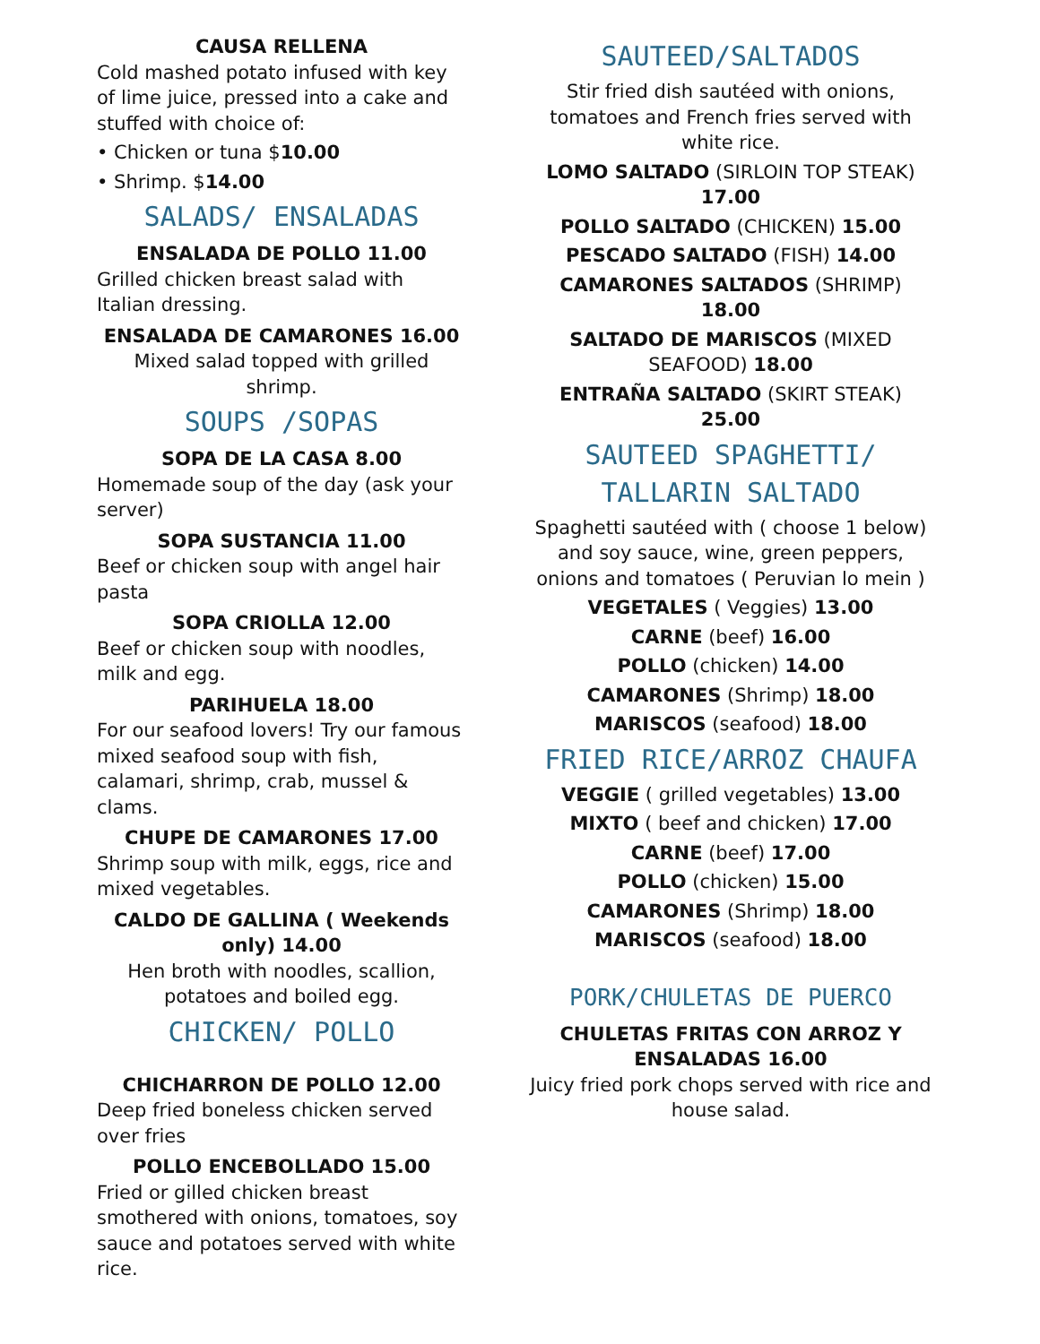CAUSA RELLENA
Cold mashed potato infused with key of lime juice, pressed into a cake and stuffed with choice of:
• Chicken or tuna $10.00
• Shrimp. $14.00
SALADS/ ENSALADAS
ENSALADA DE POLLO 11.00
Grilled chicken breast salad with Italian dressing.
ENSALADA DE CAMARONES 16.00
Mixed salad topped with grilled shrimp.
SOUPS /SOPAS
SOPA DE LA CASA 8.00
Homemade soup of the day (ask your server)
SOPA SUSTANCIA 11.00
Beef or chicken soup with angel hair pasta
SOPA CRIOLLA 12.00
Beef or chicken soup with noodles, milk and egg.
PARIHUELA 18.00
For our seafood lovers! Try our famous mixed seafood soup with fish, calamari, shrimp, crab, mussel & clams.
CHUPE DE CAMARONES 17.00
Shrimp soup with milk, eggs, rice and mixed vegetables.
CALDO DE GALLINA ( Weekends only) 14.00
Hen broth with noodles, scallion, potatoes and boiled egg.
CHICKEN/ POLLO
CHICHARRON DE POLLO 12.00
Deep fried boneless chicken served over fries
POLLO ENCEBOLLADO 15.00
Fried or gilled chicken breast smothered with onions, tomatoes, soy sauce and potatoes served with white rice.
SAUTEED/SALTADOS
Stir fried dish sautéed with onions, tomatoes and French fries served with white rice.
LOMO SALTADO (SIRLOIN TOP STEAK) 17.00
POLLO SALTADO (CHICKEN) 15.00
PESCADO SALTADO (FISH) 14.00
CAMARONES SALTADOS (SHRIMP) 18.00
SALTADO DE MARISCOS (MIXED SEAFOOD) 18.00
ENTRAÑA SALTADO (SKIRT STEAK) 25.00
SAUTEED SPAGHETTI/ TALLARIN SALTADO
Spaghetti sautéed with ( choose 1 below) and soy sauce, wine, green peppers, onions and tomatoes ( Peruvian lo mein )
VEGETALES ( Veggies) 13.00
CARNE (beef) 16.00
POLLO (chicken) 14.00
CAMARONES (Shrimp) 18.00
MARISCOS (seafood) 18.00
FRIED RICE/ARROZ CHAUFA
VEGGIE ( grilled vegetables) 13.00
MIXTO ( beef and chicken) 17.00
CARNE (beef) 17.00
POLLO (chicken) 15.00
CAMARONES (Shrimp) 18.00
MARISCOS (seafood) 18.00
PORK/CHULETAS DE PUERCO
CHULETAS FRITAS CON ARROZ Y ENSALADAS 16.00
Juicy fried pork chops served with rice and house salad.